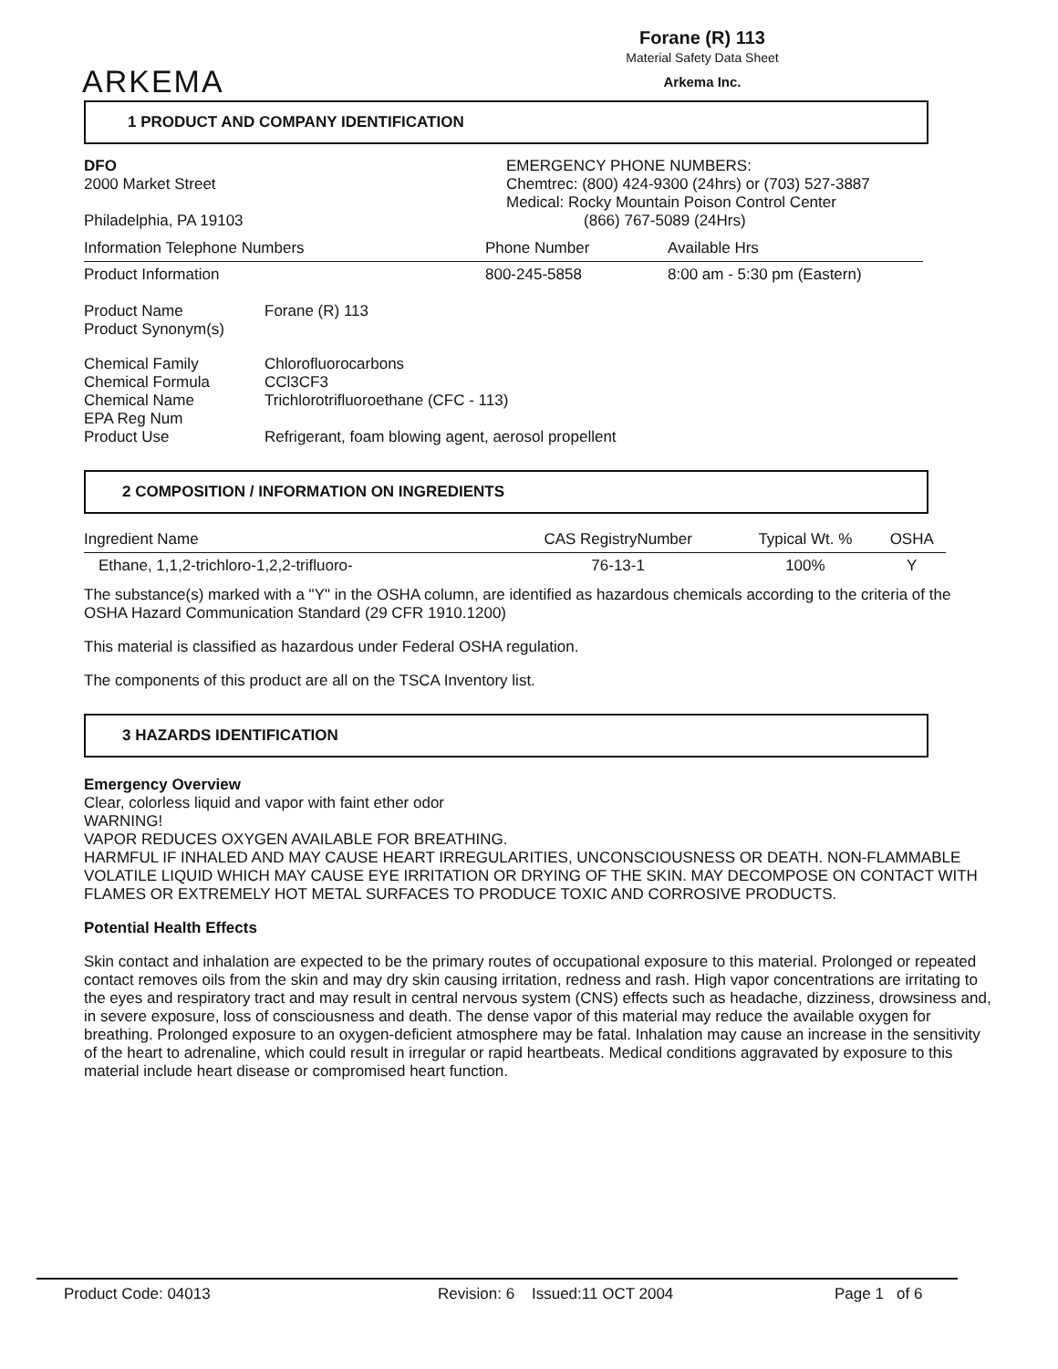ARKEMA
Forane (R) 113
Material Safety Data Sheet
Arkema Inc.
1 PRODUCT AND COMPANY IDENTIFICATION
DFO
2000 Market Street
Philadelphia, PA 19103
EMERGENCY PHONE NUMBERS:
Chemtrec: (800) 424-9300 (24hrs) or (703) 527-3887
Medical: Rocky Mountain Poison Control Center
(866) 767-5089 (24Hrs)
| Information Telephone Numbers | Phone Number | Available Hrs |
| --- | --- | --- |
| Product Information | 800-245-5858 | 8:00 am - 5:30 pm (Eastern) |
| Product Name Product Synonym(s) | Forane (R) 113 |
| Chemical Family Chemical Formula Chemical Name EPA Reg Num Product Use | Chlorofluorocarbons CCl3CF3 Trichlorotrifluoroethane (CFC - 113) Refrigerant, foam blowing agent, aerosol propellent |
2 COMPOSITION / INFORMATION ON INGREDIENTS
| Ingredient Name | CAS RegistryNumber | Typical Wt. % | OSHA |
| --- | --- | --- | --- |
| Ethane, 1,1,2-trichloro-1,2,2-trifluoro- | 76-13-1 | 100% | Y |
The substance(s) marked with a "Y" in the OSHA column, are identified as hazardous chemicals according to the criteria of the OSHA Hazard Communication Standard (29 CFR 1910.1200)
This material is classified as hazardous under Federal OSHA regulation.
The components of this product are all on the TSCA Inventory list.
3 HAZARDS IDENTIFICATION
Emergency Overview
Clear, colorless liquid and vapor with faint ether odor
WARNING!
VAPOR REDUCES OXYGEN AVAILABLE FOR BREATHING.
HARMFUL IF INHALED AND MAY CAUSE HEART IRREGULARITIES, UNCONSCIOUSNESS OR DEATH. NON-FLAMMABLE VOLATILE LIQUID WHICH MAY CAUSE EYE IRRITATION OR DRYING OF THE SKIN. MAY DECOMPOSE ON CONTACT WITH FLAMES OR EXTREMELY HOT METAL SURFACES TO PRODUCE TOXIC AND CORROSIVE PRODUCTS.
Potential Health Effects
Skin contact and inhalation are expected to be the primary routes of occupational exposure to this material. Prolonged or repeated contact removes oils from the skin and may dry skin causing irritation, redness and rash. High vapor concentrations are irritating to the eyes and respiratory tract and may result in central nervous system (CNS) effects such as headache, dizziness, drowsiness and, in severe exposure, loss of consciousness and death. The dense vapor of this material may reduce the available oxygen for breathing. Prolonged exposure to an oxygen-deficient atmosphere may be fatal. Inhalation may cause an increase in the sensitivity of the heart to adrenaline, which could result in irregular or rapid heartbeats. Medical conditions aggravated by exposure to this material include heart disease or compromised heart function.
Product Code: 04013 Revision: 6 Issued:11 OCT 2004 Page 1 of 6